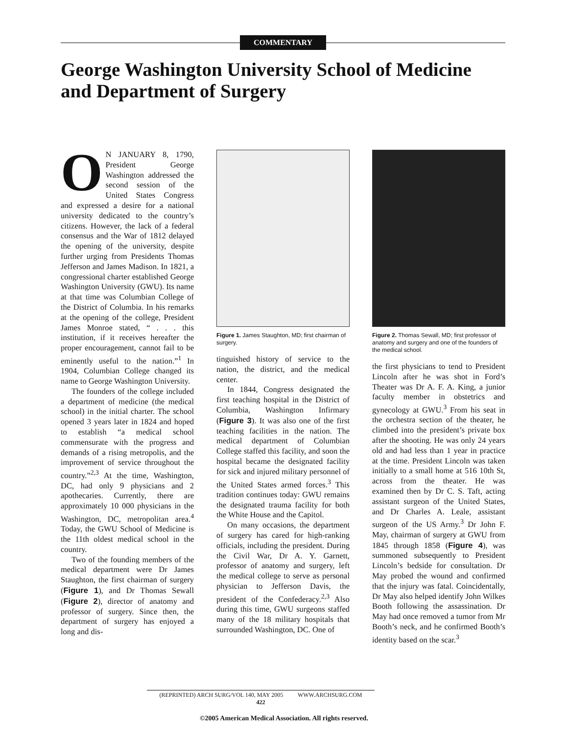COMMENTARY
George Washington University School of Medicine and Department of Surgery
ON JANUARY 8, 1790, President George Washington addressed the second session of the United States Congress and expressed a desire for a national university dedicated to the country’s citizens. However, the lack of a federal consensus and the War of 1812 delayed the opening of the university, despite further urging from Presidents Thomas Jefferson and James Madison. In 1821, a congressional charter established George Washington University (GWU). Its name at that time was Columbian College of the District of Columbia. In his remarks at the opening of the college, President James Monroe stated, “ . . . this institution, if it receives hereafter the proper encouragement, cannot fail to be eminently useful to the nation.”<sup>1</sup> In 1904, Columbian College changed its name to George Washington University.
The founders of the college included a department of medicine (the medical school) in the initial charter. The school opened 3 years later in 1824 and hoped to establish “a medical school commensurate with the progress and demands of a rising metropolis, and the improvement of service throughout the country.”<sup>2,3</sup> At the time, Washington, DC, had only 9 physicians and 2 apothecaries. Currently, there are approximately 10 000 physicians in the Washington, DC, metropolitan area.<sup>4</sup> Today, the GWU School of Medicine is the 11th oldest medical school in the country.
Two of the founding members of the medical department were Dr James Staughton, the first chairman of surgery (Figure 1), and Dr Thomas Sewall (Figure 2), director of anatomy and professor of surgery. Since then, the department of surgery has enjoyed a long and dis-
Figure 1. James Staughton, MD; first chairman of surgery.
tinguished history of service to the nation, the district, and the medical center.
In 1844, Congress designated the first teaching hospital in the District of Columbia, Washington Infirmary (Figure 3). It was also one of the first teaching facilities in the nation. The medical department of Columbian College staffed this facility, and soon the hospital became the designated facility for sick and injured military personnel of the United States armed forces.<sup>3</sup> This tradition continues today: GWU remains the designated trauma facility for both the White House and the Capitol.
On many occasions, the department of surgery has cared for high-ranking officials, including the president. During the Civil War, Dr A. Y. Garnett, professor of anatomy and surgery, left the medical college to serve as personal physician to Jefferson Davis, the president of the Confederacy.<sup>2,3</sup> Also during this time, GWU surgeons staffed many of the 18 military hospitals that surrounded Washington, DC. One of
Figure 2. Thomas Sewall, MD; first professor of anatomy and surgery and one of the founders of the medical school.
the first physicians to tend to President Lincoln after he was shot in Ford’s Theater was Dr A. F. A. King, a junior faculty member in obstetrics and gynecology at GWU.<sup>3</sup> From his seat in the orchestra section of the theater, he climbed into the president’s private box after the shooting. He was only 24 years old and had less than 1 year in practice at the time. President Lincoln was taken initially to a small home at 516 10th St, across from the theater. He was examined then by Dr C. S. Taft, acting assistant surgeon of the United States, and Dr Charles A. Leale, assistant surgeon of the US Army.<sup>3</sup> Dr John F. May, chairman of surgery at GWU from 1845 through 1858 (Figure 4), was summoned subsequently to President Lincoln’s bedside for consultation. Dr May probed the wound and confirmed that the injury was fatal. Coincidentally, Dr May also helped identify John Wilkes Booth following the assassination. Dr May had once removed a tumor from Mr Booth’s neck, and he confirmed Booth’s identity based on the scar.<sup>3</sup>
(REPRINTED) ARCH SURG/VOL 140, MAY 2005 WWW.ARCHSURG.COM
422
©2005 American Medical Association. All rights reserved.